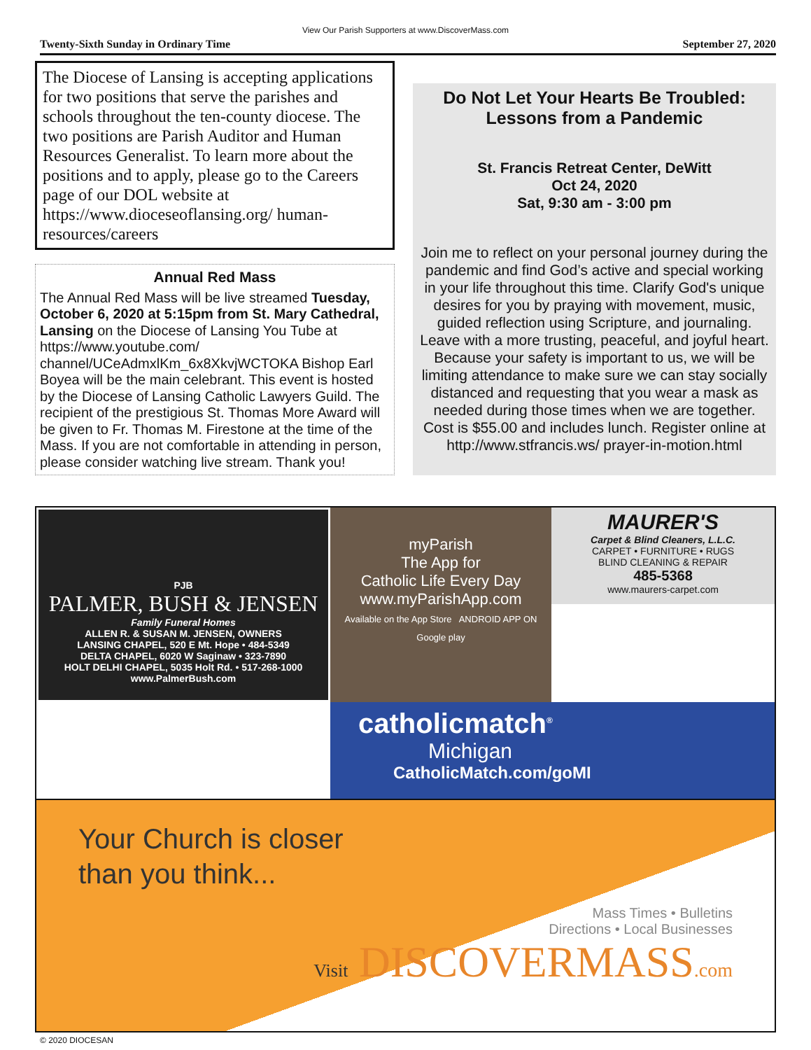View Our Parish Supporters at www.DiscoverMass.com
Twenty-Sixth Sunday in Ordinary Time September 27, 2020
The Diocese of Lansing is accepting applications for two positions that serve the parishes and schools throughout the ten-county diocese. The two positions are Parish Auditor and Human Resources Generalist. To learn more about the positions and to apply, please go to the Careers page of our DOL website at https://www.dioceseoflansing.org/ human-resources/careers
Annual Red Mass
The Annual Red Mass will be live streamed Tuesday, October 6, 2020 at 5:15pm from St. Mary Cathedral, Lansing on the Diocese of Lansing You Tube at https://www.youtube.com/ channel/UCeAdmxlKm_6x8XkvjWCTOKA Bishop Earl Boyea will be the main celebrant. This event is hosted by the Diocese of Lansing Catholic Lawyers Guild. The recipient of the prestigious St. Thomas More Award will be given to Fr. Thomas M. Firestone at the time of the Mass. If you are not comfortable in attending in person, please consider watching live stream. Thank you!
Do Not Let Your Hearts Be Troubled: Lessons from a Pandemic
St. Francis Retreat Center, DeWitt
Oct 24, 2020
Sat, 9:30 am - 3:00 pm
Join me to reflect on your personal journey during the pandemic and find God’s active and special working in your life throughout this time. Clarify God's unique desires for you by praying with movement, music, guided reflection using Scripture, and journaling. Leave with a more trusting, peaceful, and joyful heart. Because your safety is important to us, we will be limiting attendance to make sure we can stay socially distanced and requesting that you wear a mask as needed during those times when we are together. Cost is $55.00 and includes lunch. Register online at http://www.stfrancis.ws/ prayer-in-motion.html
PJB
PALMER, BUSH & JENSEN
Family Funeral Homes
ALLEN R. & SUSAN M. JENSEN, OWNERS
LANSING CHAPEL, 520 E Mt. Hope • 484-5349
DELTA CHAPEL, 6020 W Saginaw • 323-7890
HOLT DELHI CHAPEL, 5035 Holt Rd. • 517-268-1000
www.PalmerBush.com
myParish
The App for
Catholic Life Every Day
www.myParishApp.com
Available on the App Store ANDROID APP ON Google play
MAURER'S
Carpet & Blind Cleaners, L.L.C.
CARPET • FURNITURE • RUGS
BLIND CLEANING & REPAIR
485-5368
www.maurers-carpet.com
catholicmatch<sup>®</sup>
Michigan
CatholicMatch.com/goMI
Your Church is closer
than you think...
Mass Times • Bulletins
Directions • Local Businesses
Visit DISCOVERMASS.com
© 2020 DIOCESAN